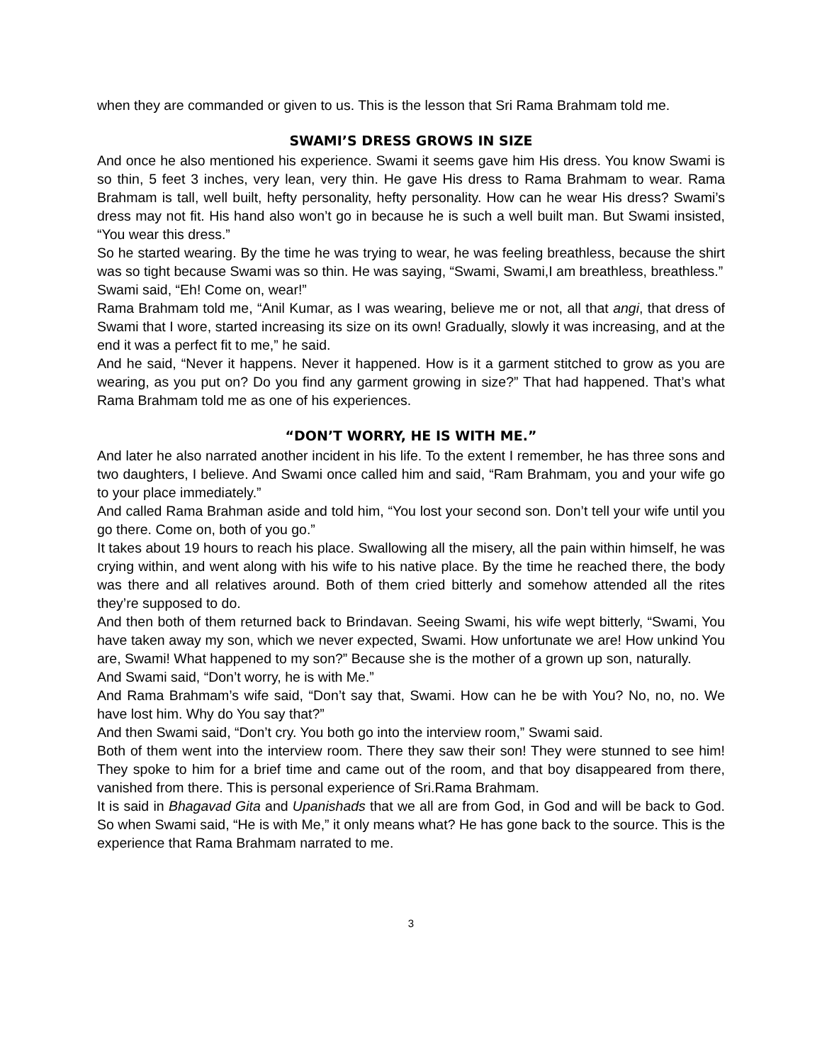when they are commanded or given to us. This is the lesson that Sri Rama Brahmam told me.
SWAMI’S DRESS GROWS IN SIZE
And once he also mentioned his experience. Swami it seems gave him His dress. You know Swami is so thin, 5 feet 3 inches, very lean, very thin. He gave His dress to Rama Brahmam to wear. Rama Brahmam is tall, well built, hefty personality, hefty personality. How can he wear His dress? Swami’s dress may not fit. His hand also won’t go in because he is such a well built man. But Swami insisted, “You wear this dress.”
So he started wearing. By the time he was trying to wear, he was feeling breathless, because the shirt was so tight because Swami was so thin. He was saying, “Swami, Swami,I am breathless, breathless.”
Swami said, “Eh! Come on, wear!”
Rama Brahmam told me, “Anil Kumar, as I was wearing, believe me or not, all that angi, that dress of Swami that I wore, started increasing its size on its own! Gradually, slowly it was increasing, and at the end it was a perfect fit to me,” he said.
And he said, “Never it happens. Never it happened. How is it a garment stitched to grow as you are wearing, as you put on? Do you find any garment growing in size?” That had happened. That’s what Rama Brahmam told me as one of his experiences.
“DON’T WORRY, HE IS WITH ME.”
And later he also narrated another incident in his life. To the extent I remember, he has three sons and two daughters, I believe. And Swami once called him and said, “Ram Brahmam, you and your wife go to your place immediately.”
And called Rama Brahman aside and told him, “You lost your second son. Don’t tell your wife until you go there. Come on, both of you go.”
It takes about 19 hours to reach his place. Swallowing all the misery, all the pain within himself, he was crying within, and went along with his wife to his native place. By the time he reached there, the body was there and all relatives around. Both of them cried bitterly and somehow attended all the rites they’re supposed to do.
And then both of them returned back to Brindavan. Seeing Swami, his wife wept bitterly, “Swami, You have taken away my son, which we never expected, Swami. How unfortunate we are! How unkind You are, Swami! What happened to my son?” Because she is the mother of a grown up son, naturally.
And Swami said, “Don’t worry, he is with Me.”
And Rama Brahmam’s wife said, “Don’t say that, Swami. How can he be with You? No, no, no. We have lost him. Why do You say that?”
And then Swami said, “Don’t cry. You both go into the interview room,” Swami said.
Both of them went into the interview room. There they saw their son! They were stunned to see him! They spoke to him for a brief time and came out of the room, and that boy disappeared from there, vanished from there. This is personal experience of Sri.Rama Brahmam.
It is said in Bhagavad Gita and Upanishads that we all are from God, in God and will be back to God. So when Swami said, “He is with Me,” it only means what? He has gone back to the source. This is the experience that Rama Brahmam narrated to me.
3